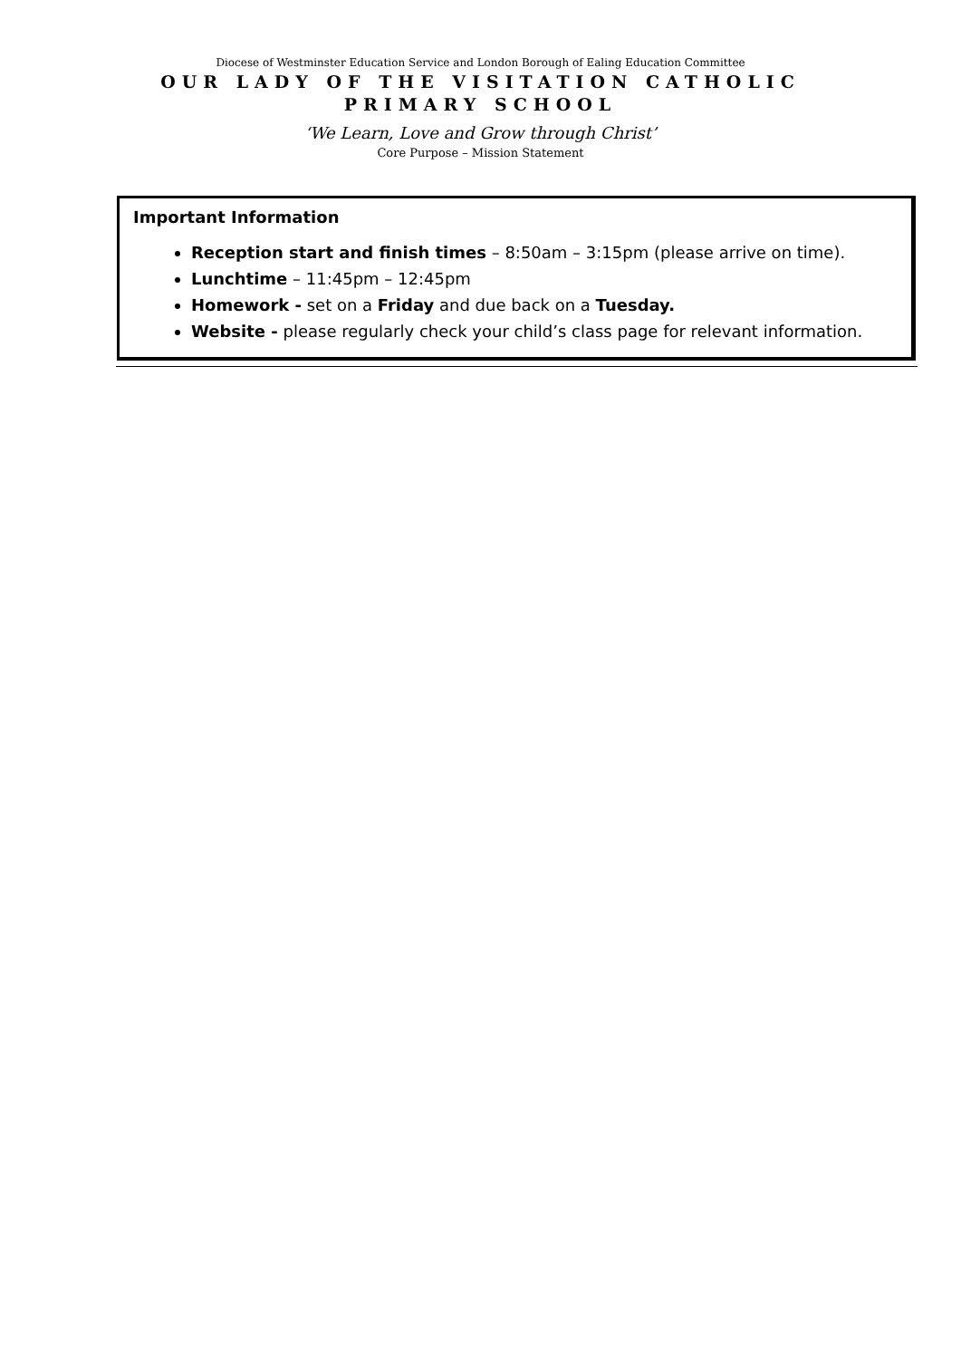Diocese of Westminster Education Service and London Borough of Ealing Education Committee
OUR LADY OF THE VISITATION CATHOLIC PRIMARY SCHOOL
‘We Learn, Love and Grow through Christ’
Core Purpose – Mission Statement
Important Information
Reception start and finish times – 8:50am – 3:15pm (please arrive on time).
Lunchtime – 11:45pm – 12:45pm
Homework - set on a Friday and due back on a Tuesday.
Website - please regularly check your child’s class page for relevant information.